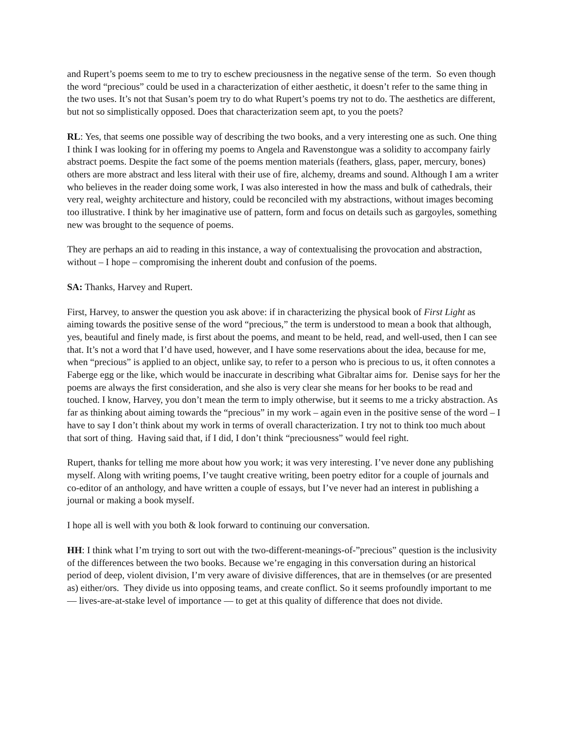and Rupert’s poems seem to me to try to eschew preciousness in the negative sense of the term. So even though the word “precious” could be used in a characterization of either aesthetic, it doesn’t refer to the same thing in the two uses. It’s not that Susan’s poem try to do what Rupert’s poems try not to do. The aesthetics are different, but not so simplistically opposed. Does that characterization seem apt, to you the poets?
RL: Yes, that seems one possible way of describing the two books, and a very interesting one as such. One thing I think I was looking for in offering my poems to Angela and Ravenstongue was a solidity to accompany fairly abstract poems. Despite the fact some of the poems mention materials (feathers, glass, paper, mercury, bones) others are more abstract and less literal with their use of fire, alchemy, dreams and sound. Although I am a writer who believes in the reader doing some work, I was also interested in how the mass and bulk of cathedrals, their very real, weighty architecture and history, could be reconciled with my abstractions, without images becoming too illustrative. I think by her imaginative use of pattern, form and focus on details such as gargoyles, something new was brought to the sequence of poems.
They are perhaps an aid to reading in this instance, a way of contextualising the provocation and abstraction, without – I hope – compromising the inherent doubt and confusion of the poems.
SA: Thanks, Harvey and Rupert.
First, Harvey, to answer the question you ask above: if in characterizing the physical book of First Light as aiming towards the positive sense of the word “precious,” the term is understood to mean a book that although, yes, beautiful and finely made, is first about the poems, and meant to be held, read, and well-used, then I can see that. It’s not a word that I’d have used, however, and I have some reservations about the idea, because for me, when “precious” is applied to an object, unlike say, to refer to a person who is precious to us, it often connotes a Faberge egg or the like, which would be inaccurate in describing what Gibraltar aims for. Denise says for her the poems are always the first consideration, and she also is very clear she means for her books to be read and touched. I know, Harvey, you don’t mean the term to imply otherwise, but it seems to me a tricky abstraction. As far as thinking about aiming towards the “precious” in my work – again even in the positive sense of the word – I have to say I don’t think about my work in terms of overall characterization. I try not to think too much about that sort of thing. Having said that, if I did, I don’t think “preciousness” would feel right.
Rupert, thanks for telling me more about how you work; it was very interesting. I’ve never done any publishing myself. Along with writing poems, I’ve taught creative writing, been poetry editor for a couple of journals and co-editor of an anthology, and have written a couple of essays, but I’ve never had an interest in publishing a journal or making a book myself.
I hope all is well with you both & look forward to continuing our conversation.
HH: I think what I’m trying to sort out with the two-different-meanings-of-”precious” question is the inclusivity of the differences between the two books. Because we’re engaging in this conversation during an historical period of deep, violent division, I’m very aware of divisive differences, that are in themselves (or are presented as) either/ors. They divide us into opposing teams, and create conflict. So it seems profoundly important to me — lives-are-at-stake level of importance — to get at this quality of difference that does not divide.